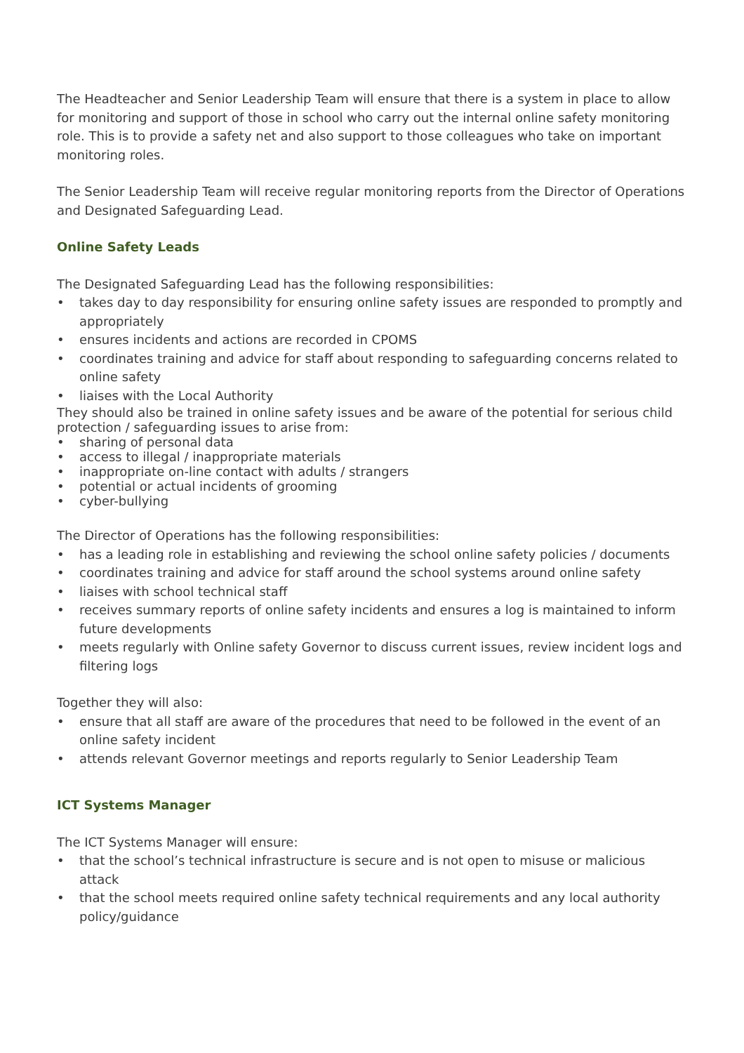The Headteacher and Senior Leadership Team will ensure that there is a system in place to allow for monitoring and support of those in school who carry out the internal online safety monitoring role. This is to provide a safety net and also support to those colleagues who take on important monitoring roles.
The Senior Leadership Team will receive regular monitoring reports from the Director of Operations and Designated Safeguarding Lead.
Online Safety Leads
The Designated Safeguarding Lead has the following responsibilities:
• takes day to day responsibility for ensuring online safety issues are responded to promptly and appropriately
• ensures incidents and actions are recorded in CPOMS
• coordinates training and advice for staff about responding to safeguarding concerns related to online safety
• liaises with the Local Authority
They should also be trained in online safety issues and be aware of the potential for serious child protection / safeguarding issues to arise from:
• sharing of personal data
• access to illegal / inappropriate materials
• inappropriate on-line contact with adults / strangers
• potential or actual incidents of grooming
• cyber-bullying
The Director of Operations has the following responsibilities:
• has a leading role in establishing and reviewing the school online safety policies / documents
• coordinates training and advice for staff around the school systems around online safety
• liaises with school technical staff
• receives summary reports of online safety incidents and ensures a log is maintained to inform future developments
• meets regularly with Online safety Governor to discuss current issues, review incident logs and filtering logs
Together they will also:
• ensure that all staff are aware of the procedures that need to be followed in the event of an online safety incident
• attends relevant Governor meetings and reports regularly to Senior Leadership Team
ICT Systems Manager
The ICT Systems Manager will ensure:
• that the school’s technical infrastructure is secure and is not open to misuse or malicious attack
• that the school meets required online safety technical requirements and any local authority policy/guidance